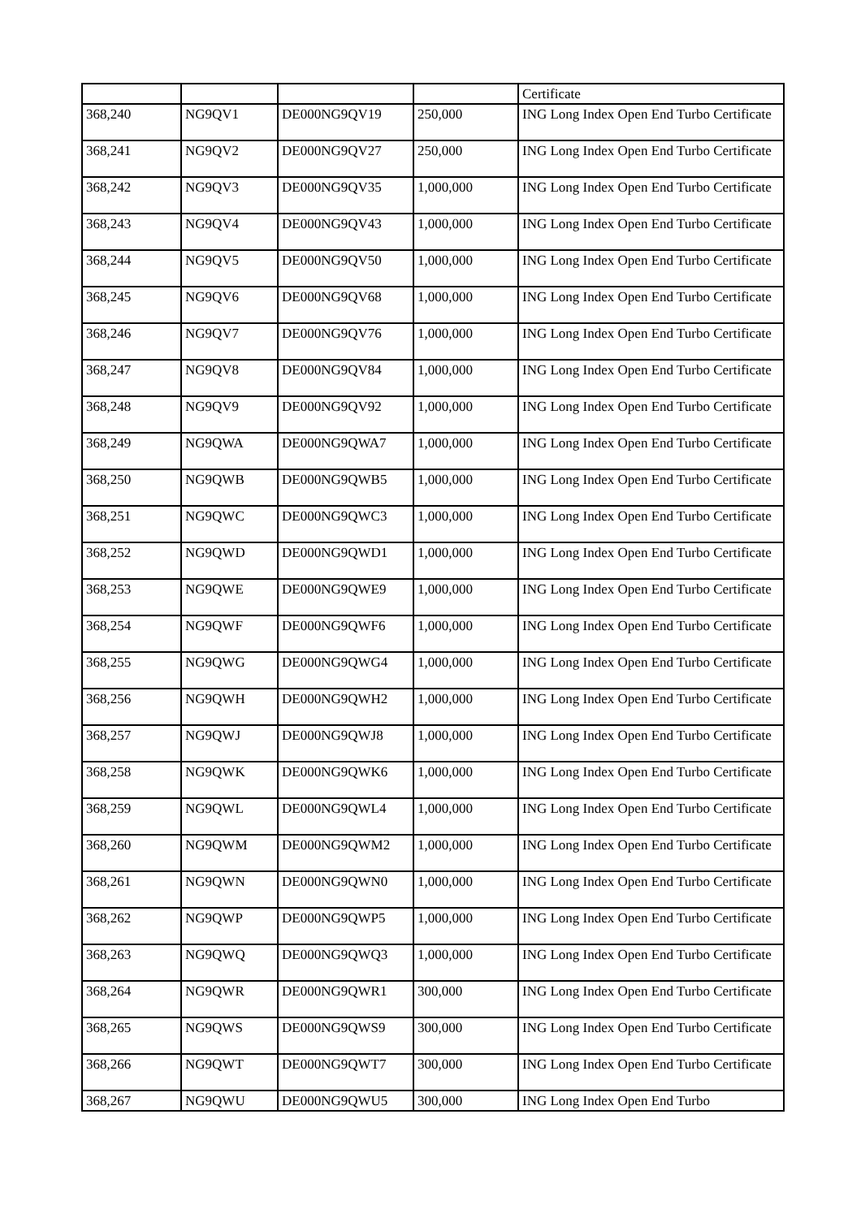| | | | | Certificate |
| 368,240 | NG9QV1 | DE000NG9QV19 | 250,000 | ING Long Index Open End Turbo Certificate |
| 368,241 | NG9QV2 | DE000NG9QV27 | 250,000 | ING Long Index Open End Turbo Certificate |
| 368,242 | NG9QV3 | DE000NG9QV35 | 1,000,000 | ING Long Index Open End Turbo Certificate |
| 368,243 | NG9QV4 | DE000NG9QV43 | 1,000,000 | ING Long Index Open End Turbo Certificate |
| 368,244 | NG9QV5 | DE000NG9QV50 | 1,000,000 | ING Long Index Open End Turbo Certificate |
| 368,245 | NG9QV6 | DE000NG9QV68 | 1,000,000 | ING Long Index Open End Turbo Certificate |
| 368,246 | NG9QV7 | DE000NG9QV76 | 1,000,000 | ING Long Index Open End Turbo Certificate |
| 368,247 | NG9QV8 | DE000NG9QV84 | 1,000,000 | ING Long Index Open End Turbo Certificate |
| 368,248 | NG9QV9 | DE000NG9QV92 | 1,000,000 | ING Long Index Open End Turbo Certificate |
| 368,249 | NG9QWA | DE000NG9QWA7 | 1,000,000 | ING Long Index Open End Turbo Certificate |
| 368,250 | NG9QWB | DE000NG9QWB5 | 1,000,000 | ING Long Index Open End Turbo Certificate |
| 368,251 | NG9QWC | DE000NG9QWC3 | 1,000,000 | ING Long Index Open End Turbo Certificate |
| 368,252 | NG9QWD | DE000NG9QWD1 | 1,000,000 | ING Long Index Open End Turbo Certificate |
| 368,253 | NG9QWE | DE000NG9QWE9 | 1,000,000 | ING Long Index Open End Turbo Certificate |
| 368,254 | NG9QWF | DE000NG9QWF6 | 1,000,000 | ING Long Index Open End Turbo Certificate |
| 368,255 | NG9QWG | DE000NG9QWG4 | 1,000,000 | ING Long Index Open End Turbo Certificate |
| 368,256 | NG9QWH | DE000NG9QWH2 | 1,000,000 | ING Long Index Open End Turbo Certificate |
| 368,257 | NG9QWJ | DE000NG9QWJ8 | 1,000,000 | ING Long Index Open End Turbo Certificate |
| 368,258 | NG9QWK | DE000NG9QWK6 | 1,000,000 | ING Long Index Open End Turbo Certificate |
| 368,259 | NG9QWL | DE000NG9QWL4 | 1,000,000 | ING Long Index Open End Turbo Certificate |
| 368,260 | NG9QWM | DE000NG9QWM2 | 1,000,000 | ING Long Index Open End Turbo Certificate |
| 368,261 | NG9QWN | DE000NG9QWN0 | 1,000,000 | ING Long Index Open End Turbo Certificate |
| 368,262 | NG9QWP | DE000NG9QWP5 | 1,000,000 | ING Long Index Open End Turbo Certificate |
| 368,263 | NG9QWQ | DE000NG9QWQ3 | 1,000,000 | ING Long Index Open End Turbo Certificate |
| 368,264 | NG9QWR | DE000NG9QWR1 | 300,000 | ING Long Index Open End Turbo Certificate |
| 368,265 | NG9QWS | DE000NG9QWS9 | 300,000 | ING Long Index Open End Turbo Certificate |
| 368,266 | NG9QWT | DE000NG9QWT7 | 300,000 | ING Long Index Open End Turbo Certificate |
| 368,267 | NG9QWU | DE000NG9QWU5 | 300,000 | ING Long Index Open End Turbo |